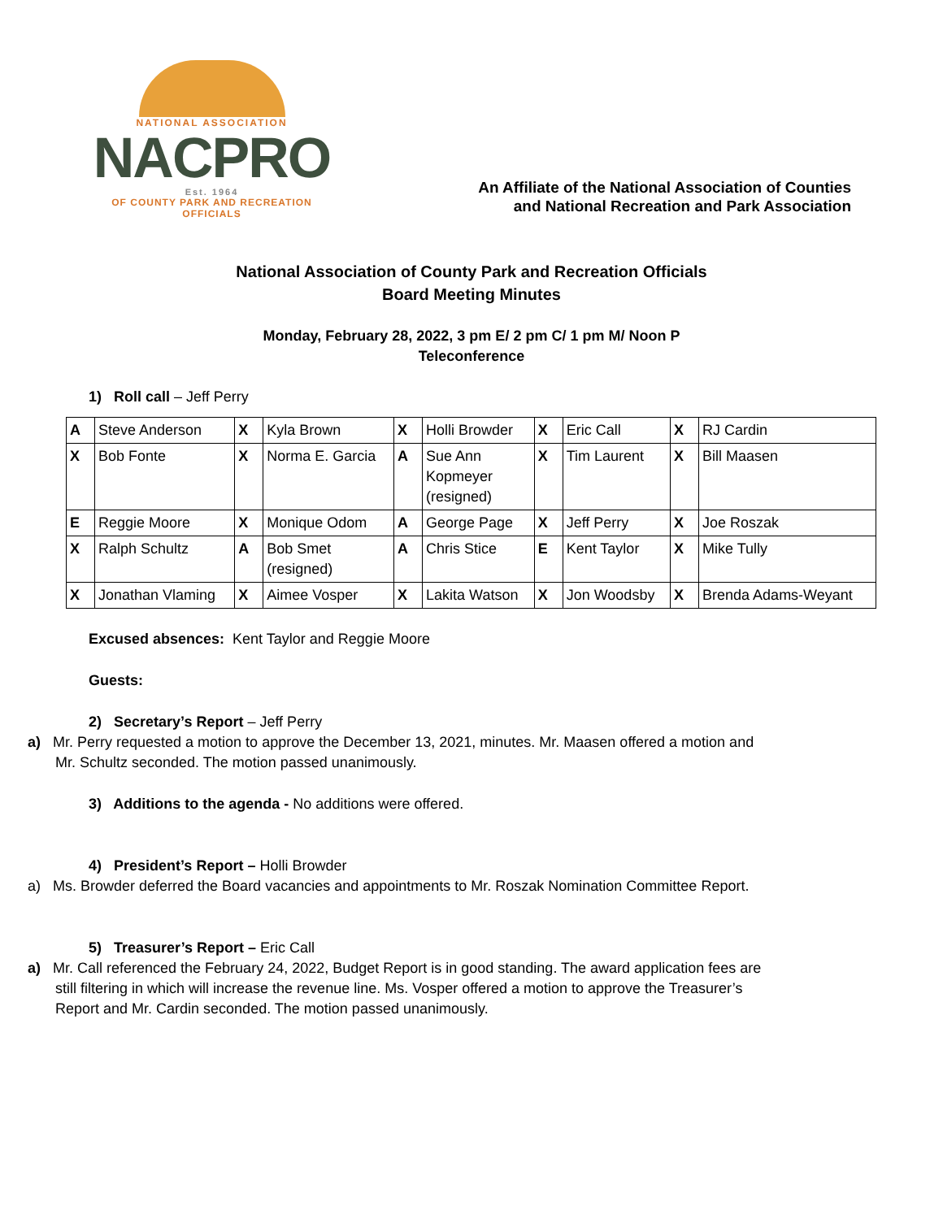NATIONAL ASSOCIATION
NACPRO
Est. 1964
OF COUNTY PARK AND RECREATION OFFICIALS
An Affiliate of the National Association of Counties
and National Recreation and Park Association
National Association of County Park and Recreation Officials
Board Meeting Minutes
Monday, February 28, 2022, 3 pm E/ 2 pm C/ 1 pm M/ Noon P
Teleconference
1) Roll call – Jeff Perry
| A | Steve Anderson | X | Kyla Brown | X | Holli Browder | X | Eric Call | X | RJ Cardin |
| X | Bob Fonte | X | Norma E. Garcia | A | Sue Ann Kopmeyer (resigned) | X | Tim Laurent | X | Bill Maasen |
| E | Reggie Moore | X | Monique Odom | A | George Page | X | Jeff Perry | X | Joe Roszak |
| X | Ralph Schultz | A | Bob Smet (resigned) | A | Chris Stice | E | Kent Taylor | X | Mike Tully |
| X | Jonathan Vlaming | X | Aimee Vosper | X | Lakita Watson | X | Jon Woodsby | X | Brenda Adams-Weyant |
Excused absences: Kent Taylor and Reggie Moore
Guests:
2) Secretary’s Report – Jeff Perry
a) Mr. Perry requested a motion to approve the December 13, 2021, minutes. Mr. Maasen offered a motion and Mr. Schultz seconded. The motion passed unanimously.
3) Additions to the agenda - No additions were offered.
4) President’s Report – Holli Browder
a) Ms. Browder deferred the Board vacancies and appointments to Mr. Roszak Nomination Committee Report.
5) Treasurer’s Report – Eric Call
a) Mr. Call referenced the February 24, 2022, Budget Report is in good standing. The award application fees are still filtering in which will increase the revenue line. Ms. Vosper offered a motion to approve the Treasurer’s Report and Mr. Cardin seconded. The motion passed unanimously.